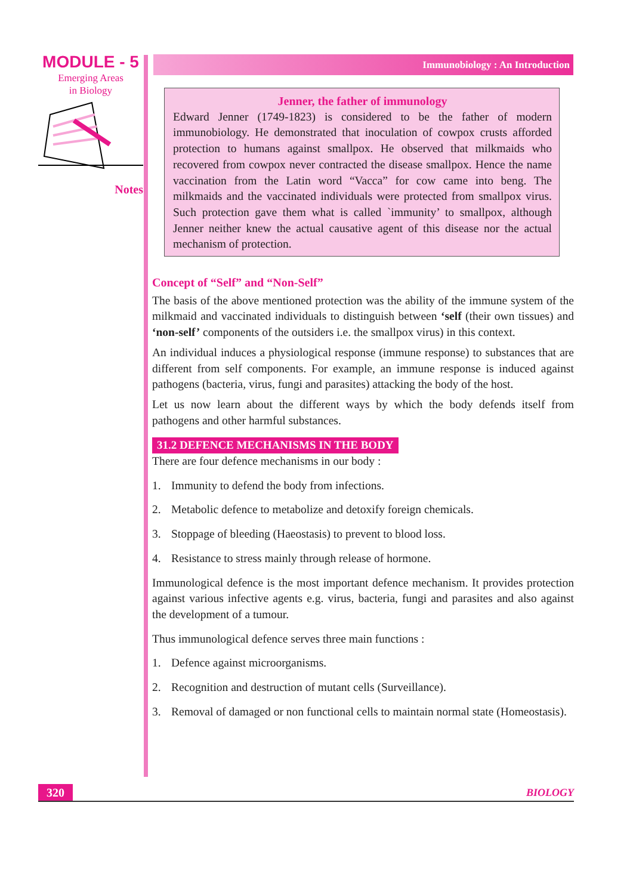MODULE - 5
Emerging Areas
in Biology
Notes
Immunobiology : An Introduction
Jenner, the father of immunology
Edward Jenner (1749-1823) is considered to be the father of modern immunobiology. He demonstrated that inoculation of cowpox crusts afforded protection to humans against smallpox. He observed that milkmaids who recovered from cowpox never contracted the disease smallpox. Hence the name vaccination from the Latin word “Vacca” for cow came into beng. The milkmaids and the vaccinated individuals were protected from smallpox virus. Such protection gave them what is called `immunity’ to smallpox, although Jenner neither knew the actual causative agent of this disease nor the actual mechanism of protection.
Concept of “Self” and “Non-Self”
The basis of the above mentioned protection was the ability of the immune system of the milkmaid and vaccinated individuals to distinguish between ‘self (their own tissues) and ‘non-self’ components of the outsiders i.e. the smallpox virus) in this context.
An individual induces a physiological response (immune response) to substances that are different from self components. For example, an immune response is induced against pathogens (bacteria, virus, fungi and parasites) attacking the body of the host.
Let us now learn about the different ways by which the body defends itself from pathogens and other harmful substances.
31.2 DEFENCE MECHANISMS IN THE BODY
There are four defence mechanisms in our body :
1. Immunity to defend the body from infections.
2. Metabolic defence to metabolize and detoxify foreign chemicals.
3. Stoppage of bleeding (Haeostasis) to prevent to blood loss.
4. Resistance to stress mainly through release of hormone.
Immunological defence is the most important defence mechanism. It provides protection against various infective agents e.g. virus, bacteria, fungi and parasites and also against the development of a tumour.
Thus immunological defence serves three main functions :
1. Defence against microorganisms.
2. Recognition and destruction of mutant cells (Surveillance).
3. Removal of damaged or non functional cells to maintain normal state (Homeostasis).
320 BIOLOGY